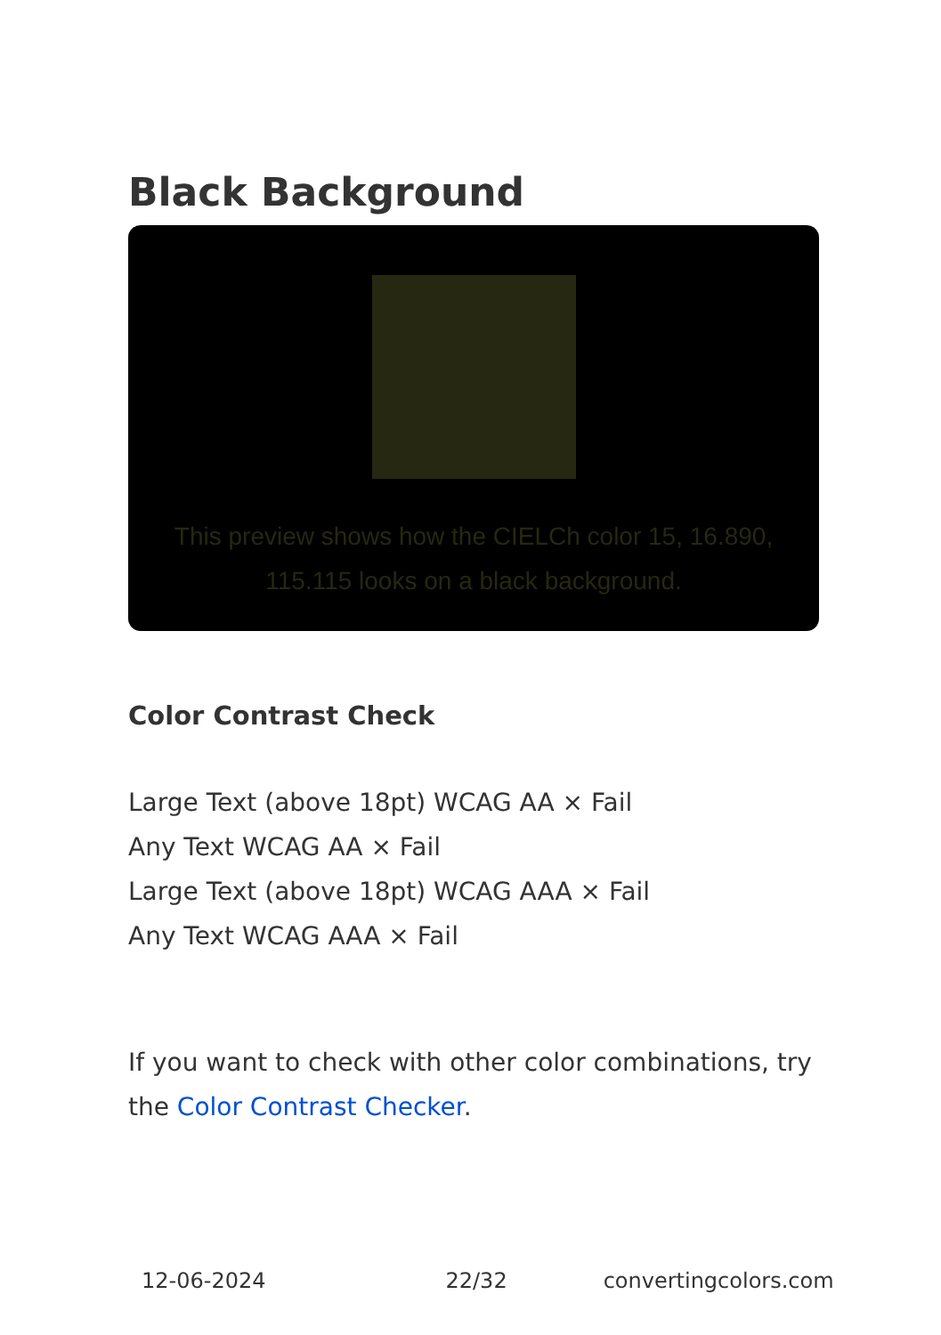Black Background
This preview shows how the CIELCh color 15, 16.890, 115.115 looks on a black background.
Color Contrast Check
Large Text (above 18pt) WCAG AA × Fail
Any Text WCAG AA × Fail
Large Text (above 18pt) WCAG AAA × Fail
Any Text WCAG AAA × Fail
If you want to check with other color combinations, try the Color Contrast Checker.
12-06-2024 22/32 convertingcolors.com